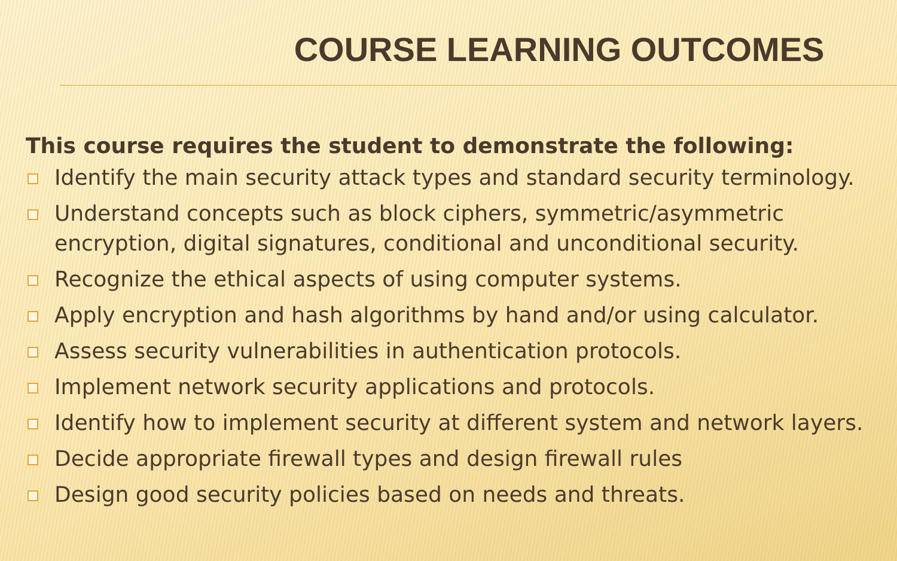COURSE LEARNING OUTCOMES
This course requires the student to demonstrate the following:
Identify the main security attack types and standard security terminology.
Understand concepts such as block ciphers, symmetric/asymmetric encryption, digital signatures, conditional and unconditional security.
Recognize the ethical aspects of using computer systems.
Apply encryption and hash algorithms by hand and/or using calculator.
Assess security vulnerabilities in authentication protocols.
Implement network security applications and protocols.
Identify how to implement security at different system and network layers.
Decide appropriate firewall types and design firewall rules
Design good security policies based on needs and threats.